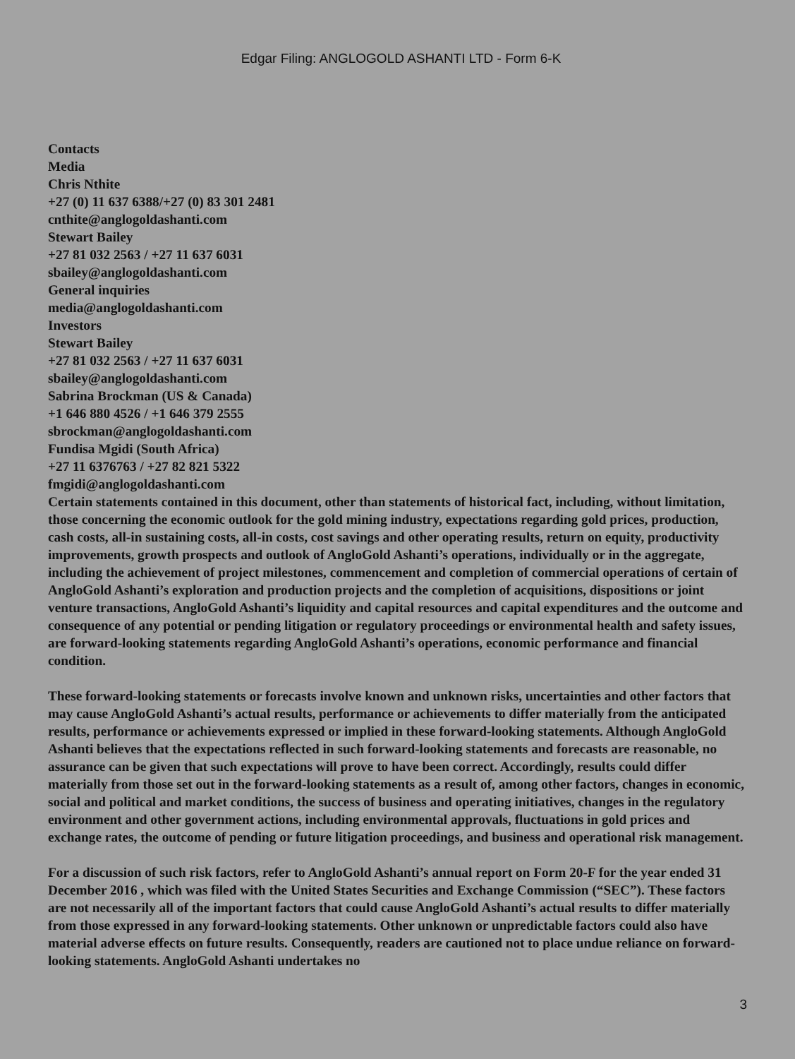Edgar Filing: ANGLOGOLD ASHANTI LTD - Form 6-K
Contacts
Media
Chris Nthite
+27 (0) 11 637 6388/+27 (0) 83 301 2481
cnthite@anglogoldashanti.com
Stewart Bailey
+27 81 032 2563 / +27 11 637 6031
sbailey@anglogoldashanti.com
General inquiries
media@anglogoldashanti.com
Investors
Stewart Bailey
+27 81 032 2563 / +27 11 637 6031
sbailey@anglogoldashanti.com
Sabrina Brockman (US & Canada)
+1 646 880 4526 / +1 646 379 2555
sbrockman@anglogoldashanti.com
Fundisa Mgidi (South Africa)
+27 11 6376763 / +27 82 821 5322
fmgidi@anglogoldashanti.com
Certain statements contained in this document, other than statements of historical fact, including, without limitation, those concerning the economic outlook for the gold mining industry, expectations regarding gold prices, production, cash costs, all-in sustaining costs, all-in costs, cost savings and other operating results, return on equity, productivity improvements, growth prospects and outlook of AngloGold Ashanti’s operations, individually or in the aggregate, including the achievement of project milestones, commencement and completion of commercial operations of certain of AngloGold Ashanti’s exploration and production projects and the completion of acquisitions, dispositions or joint venture transactions, AngloGold Ashanti’s liquidity and capital resources and capital expenditures and the outcome and consequence of any potential or pending litigation or regulatory proceedings or environmental health and safety issues, are forward-looking statements regarding AngloGold Ashanti’s operations, economic performance and financial condition.
These forward-looking statements or forecasts involve known and unknown risks, uncertainties and other factors that may cause AngloGold Ashanti’s actual results, performance or achievements to differ materially from the anticipated results, performance or achievements expressed or implied in these forward-looking statements. Although AngloGold Ashanti believes that the expectations reflected in such forward-looking statements and forecasts are reasonable, no assurance can be given that such expectations will prove to have been correct. Accordingly, results could differ materially from those set out in the forward-looking statements as a result of, among other factors, changes in economic, social and political and market conditions, the success of business and operating initiatives, changes in the regulatory environment and other government actions, including environmental approvals, fluctuations in gold prices and exchange rates, the outcome of pending or future litigation proceedings, and business and operational risk management.
For a discussion of such risk factors, refer to AngloGold Ashanti’s annual report on Form 20-F for the year ended 31 December 2016 , which was filed with the United States Securities and Exchange Commission (“SEC”). These factors are not necessarily all of the important factors that could cause AngloGold Ashanti’s actual results to differ materially from those expressed in any forward-looking statements. Other unknown or unpredictable factors could also have material adverse effects on future results. Consequently, readers are cautioned not to place undue reliance on forward-looking statements. AngloGold Ashanti undertakes no
3